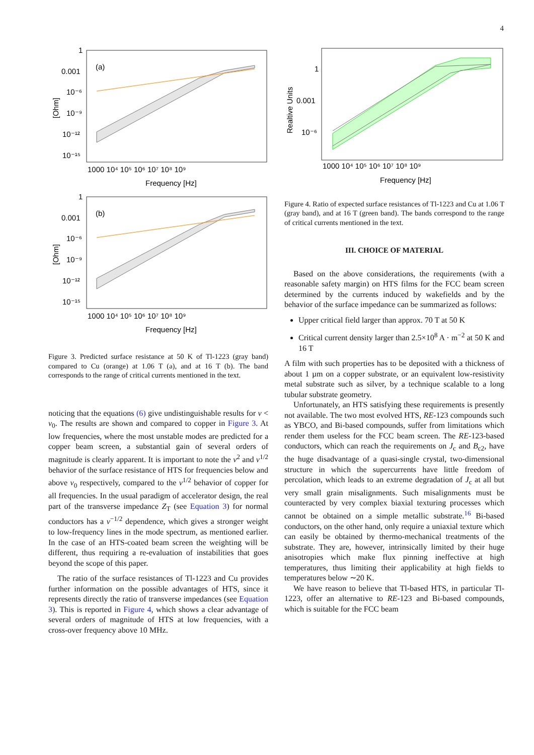4
(a)
1
0.001
10⁻⁶
10⁻⁹
10⁻¹²
10⁻¹⁵
1000 10⁴ 10⁵ 10⁶ 10⁷ 10⁸ 10⁹
Frequency [Hz]
[Ohm]
(b)
1
0.001
10⁻⁶
10⁻⁹
10⁻¹²
10⁻¹⁵
1000 10⁴ 10⁵ 10⁶ 10⁷ 10⁸ 10⁹
Frequency [Hz]
[Ohm]
Figure 3. Predicted surface resistance at 50 K of Tl-1223 (gray band) compared to Cu (orange) at 1.06 T (a), and at 16 T (b). The band corresponds to the range of critical currents mentioned in the text.
noticing that the equations (6) give undistinguishable results for ν < ν<sub>0</sub>. The results are shown and compared to copper in Figure 3. At low frequencies, where the most unstable modes are predicted for a copper beam screen, a substantial gain of several orders of magnitude is clearly apparent. It is important to note the ν<sup>2</sup> and ν<sup>1/2</sup> behavior of the surface resistance of HTS for frequencies below and above ν<sub>0</sub> respectively, compared to the ν<sup>1/2</sup> behavior of copper for all frequencies. In the usual paradigm of accelerator design, the real part of the transverse impedance Z<sub>T</sub> (see Equation 3) for normal conductors has a ν<sup>−1/2</sup> dependence, which gives a stronger weight to low-frequency lines in the mode spectrum, as mentioned earlier. In the case of an HTS-coated beam screen the weighting will be different, thus requiring a re-evaluation of instabilities that goes beyond the scope of this paper.
The ratio of the surface resistances of Tl-1223 and Cu provides further information on the possible advantages of HTS, since it represents directly the ratio of transverse impedances (see Equation 3). This is reported in Figure 4, which shows a clear advantage of several orders of magnitude of HTS at low frequencies, with a cross-over frequency above 10 MHz.
1
0.001
10⁻⁶
1000 10⁴ 10⁵ 10⁶ 10⁷ 10⁸ 10⁹
Frequency [Hz]
Realtive Units
Figure 4. Ratio of expected surface resistances of Tl-1223 and Cu at 1.06 T (gray band), and at 16 T (green band). The bands correspond to the range of critical currents mentioned in the text.
III. CHOICE OF MATERIAL
Based on the above considerations, the requirements (with a reasonable safety margin) on HTS films for the FCC beam screen determined by the currents induced by wakefields and by the behavior of the surface impedance can be summarized as follows:
Upper critical field larger than approx. 70 T at 50 K
Critical current density larger than 2.5×10<sup>8</sup> A · m<sup>−2</sup> at 50 K and 16 T
A film with such properties has to be deposited with a thickness of about 1 µm on a copper substrate, or an equivalent low-resistivity metal substrate such as silver, by a technique scalable to a long tubular substrate geometry.
Unfortunately, an HTS satisfying these requirements is presently not available. The two most evolved HTS, RE-123 compounds such as YBCO, and Bi-based compounds, suffer from limitations which render them useless for the FCC beam screen. The RE-123-based conductors, which can reach the requirements on J<sub>c</sub> and B<sub>c2</sub>, have the huge disadvantage of a quasi-single crystal, two-dimensional structure in which the supercurrents have little freedom of percolation, which leads to an extreme degradation of J<sub>c</sub> at all but very small grain misalignments. Such misalignments must be counteracted by very complex biaxial texturing processes which cannot be obtained on a simple metallic substrate.<sup>16</sup> Bi-based conductors, on the other hand, only require a uniaxial texture which can easily be obtained by thermo-mechanical treatments of the substrate. They are, however, intrinsically limited by their huge anisotropies which make flux pinning ineffective at high temperatures, thus limiting their applicability at high fields to temperatures below ∼20 K.
We have reason to believe that Tl-based HTS, in particular Tl-1223, offer an alternative to RE-123 and Bi-based compounds, which is suitable for the FCC beam